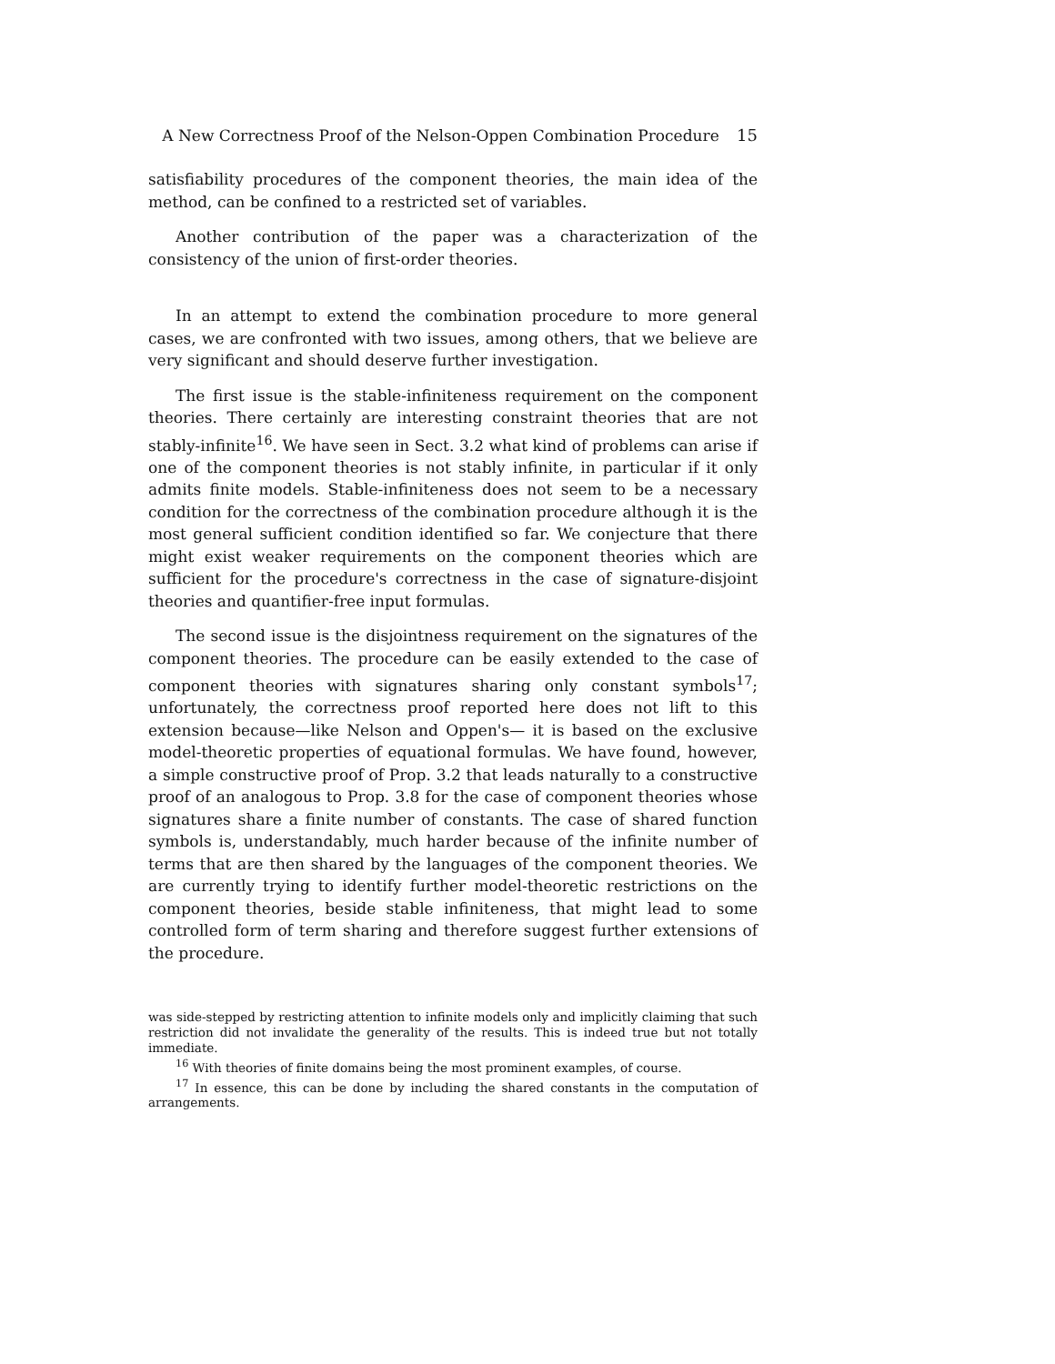A New Correctness Proof of the Nelson-Oppen Combination Procedure 15
satisfiability procedures of the component theories, the main idea of the method, can be confined to a restricted set of variables.
Another contribution of the paper was a characterization of the consistency of the union of first-order theories.
In an attempt to extend the combination procedure to more general cases, we are confronted with two issues, among others, that we believe are very significant and should deserve further investigation.
The first issue is the stable-infiniteness requirement on the component theories. There certainly are interesting constraint theories that are not stably-infinite<sup>16</sup>. We have seen in Sect. 3.2 what kind of problems can arise if one of the component theories is not stably infinite, in particular if it only admits finite models. Stable-infiniteness does not seem to be a necessary condition for the correctness of the combination procedure although it is the most general sufficient condition identified so far. We conjecture that there might exist weaker requirements on the component theories which are sufficient for the procedure's correctness in the case of signature-disjoint theories and quantifier-free input formulas.
The second issue is the disjointness requirement on the signatures of the component theories. The procedure can be easily extended to the case of component theories with signatures sharing only constant symbols<sup>17</sup>; unfortunately, the correctness proof reported here does not lift to this extension because—like Nelson and Oppen's— it is based on the exclusive model-theoretic properties of equational formulas. We have found, however, a simple constructive proof of Prop. 3.2 that leads naturally to a constructive proof of an analogous to Prop. 3.8 for the case of component theories whose signatures share a finite number of constants. The case of shared function symbols is, understandably, much harder because of the infinite number of terms that are then shared by the languages of the component theories. We are currently trying to identify further model-theoretic restrictions on the component theories, beside stable infiniteness, that might lead to some controlled form of term sharing and therefore suggest further extensions of the procedure.
was side-stepped by restricting attention to infinite models only and implicitly claiming that such restriction did not invalidate the generality of the results. This is indeed true but not totally immediate.
<sup>16</sup> With theories of finite domains being the most prominent examples, of course.
<sup>17</sup> In essence, this can be done by including the shared constants in the computation of arrangements.